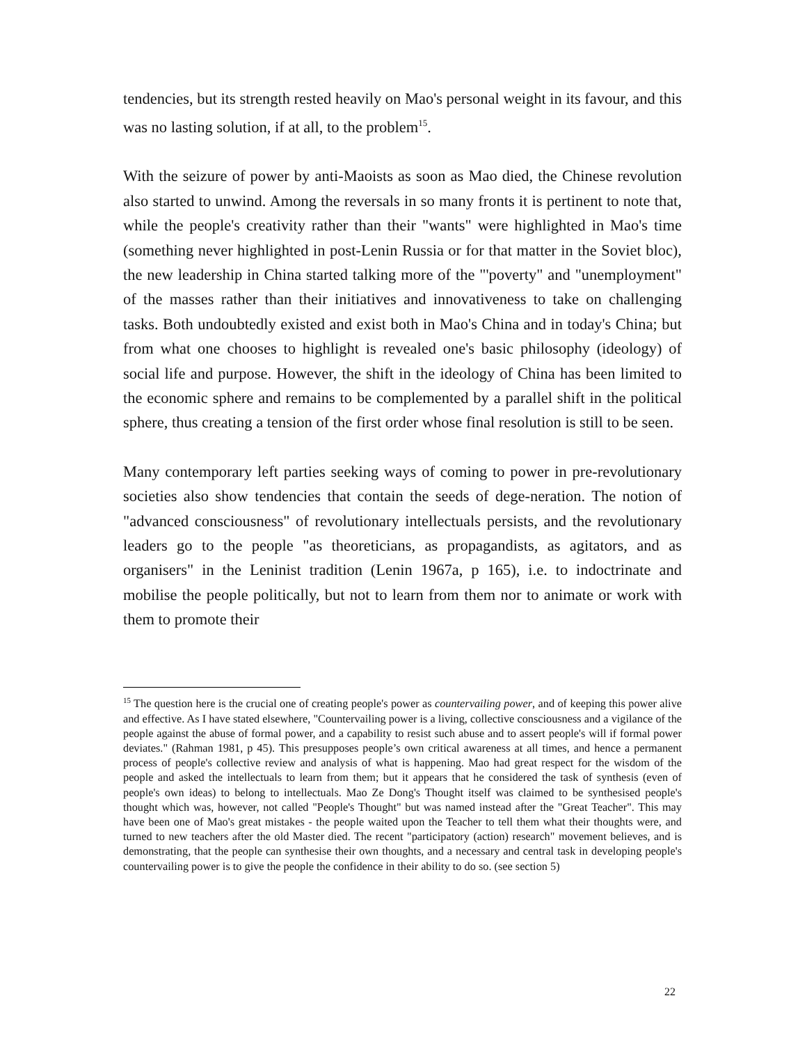tendencies, but its strength rested heavily on Mao's personal weight in its favour, and this was no lasting solution, if at all, to the problem<sup>15</sup>.
With the seizure of power by anti-Maoists as soon as Mao died, the Chinese revolution also started to unwind. Among the reversals in so many fronts it is pertinent to note that, while the people's creativity rather than their "wants" were highlighted in Mao's time (something never highlighted in post-Lenin Russia or for that matter in the Soviet bloc), the new leadership in China started talking more of the "'poverty" and "unemployment" of the masses rather than their initiatives and innovativeness to take on challenging tasks. Both undoubtedly existed and exist both in Mao's China and in today's China; but from what one chooses to highlight is revealed one's basic philosophy (ideology) of social life and purpose. However, the shift in the ideology of China has been limited to the economic sphere and remains to be complemented by a parallel shift in the political sphere, thus creating a tension of the first order whose final resolution is still to be seen.
Many contemporary left parties seeking ways of coming to power in pre-revolutionary societies also show tendencies that contain the seeds of dege-neration. The notion of "advanced consciousness" of revolutionary intellectuals persists, and the revolutionary leaders go to the people "as theoreticians, as propagandists, as agitators, and as organisers" in the Leninist tradition (Lenin 1967a, p 165), i.e. to indoctrinate and mobilise the people politically, but not to learn from them nor to animate or work with them to promote their
<sup>15</sup> The question here is the crucial one of creating people's power as countervailing power, and of keeping this power alive and effective. As I have stated elsewhere, "Countervailing power is a living, collective consciousness and a vigilance of the people against the abuse of formal power, and a capability to resist such abuse and to assert people's will if formal power deviates." (Rahman 1981, p 45). This presupposes people’s own critical awareness at all times, and hence a permanent process of people's collective review and analysis of what is happening. Mao had great respect for the wisdom of the people and asked the intellectuals to learn from them; but it appears that he considered the task of synthesis (even of people's own ideas) to belong to intellectuals. Mao Ze Dong's Thought itself was claimed to be synthesised people's thought which was, however, not called "People's Thought" but was named instead after the "Great Teacher". This may have been one of Mao's great mistakes - the people waited upon the Teacher to tell them what their thoughts were, and turned to new teachers after the old Master died. The recent "participatory (action) research" movement believes, and is demonstrating, that the people can synthesise their own thoughts, and a necessary and central task in developing people's countervailing power is to give the people the confidence in their ability to do so. (see section 5)
22